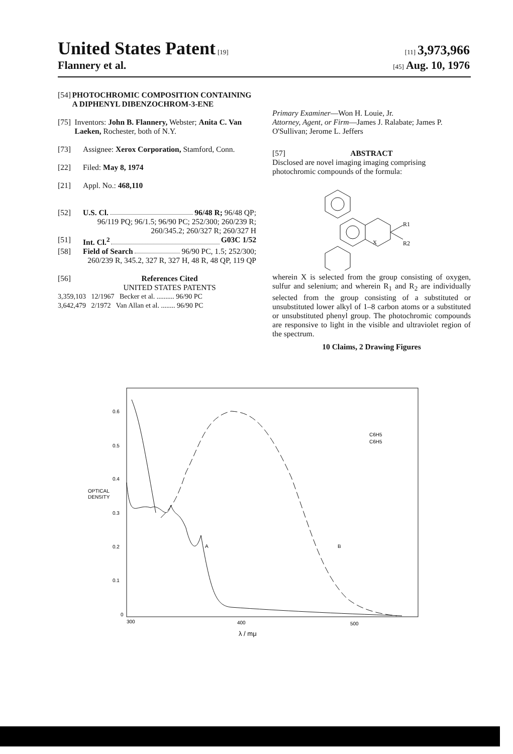United States Patent [19] [11] 3,973,966
Flannery et al.
[45] Aug. 10, 1976
[54] PHOTOCHROMIC COMPOSITION CONTAINING A DIPHENYL DIBENZOCHROM-3-ENE
[75] Inventors: John B. Flannery, Webster; Anita C. Van Laeken, Rochester, both of N.Y.
[73] Assignee: Xerox Corporation, Stamford, Conn.
[22] Filed: May 8, 1974
[21] Appl. No.: 468,110
[52] U.S. Cl. 96/48 R; 96/48 QP;
96/119 PQ; 96/1.5; 96/90 PC; 252/300; 260/239 R; 260/345.2; 260/327 R; 260/327 H
[51] Int. Cl.<sup>2</sup> G03C 1/52
[58] Field of Search 96/90 PC, 1.5; 252/300;
260/239 R, 345.2, 327 R, 327 H, 48 R, 48 QP, 119 QP
[56] References Cited
UNITED STATES PATENTS
3,359,103 12/1967 Becker et al. .......... 96/90 PC
3,642,479 2/1972 Van Allan et al. ........ 96/90 PC
Primary Examiner—Won H. Louie, Jr.
Attorney, Agent, or Firm—James J. Ralabate; James P. O'Sullivan; Jerome L. Jeffers
[57] ABSTRACT
Disclosed are novel imaging imaging comprising photochromic compounds of the formula:
R1
R2
X
wherein X is selected from the group consisting of oxygen, sulfur and selenium; and wherein R<sub>1</sub> and R<sub>2</sub> are individually selected from the group consisting of a substituted or unsubstituted lower alkyl of 1–8 carbon atoms or a substituted or unsubstituted phenyl group. The photochromic compounds are responsive to light in the visible and ultraviolet region of the spectrum.
10 Claims, 2 Drawing Figures
0.6
0.5
0.4
0.3
0.2
0.1
0
OPTICAL
DENSITY
300
400
500
λ / mμ
A
B
C6H5
C6H5